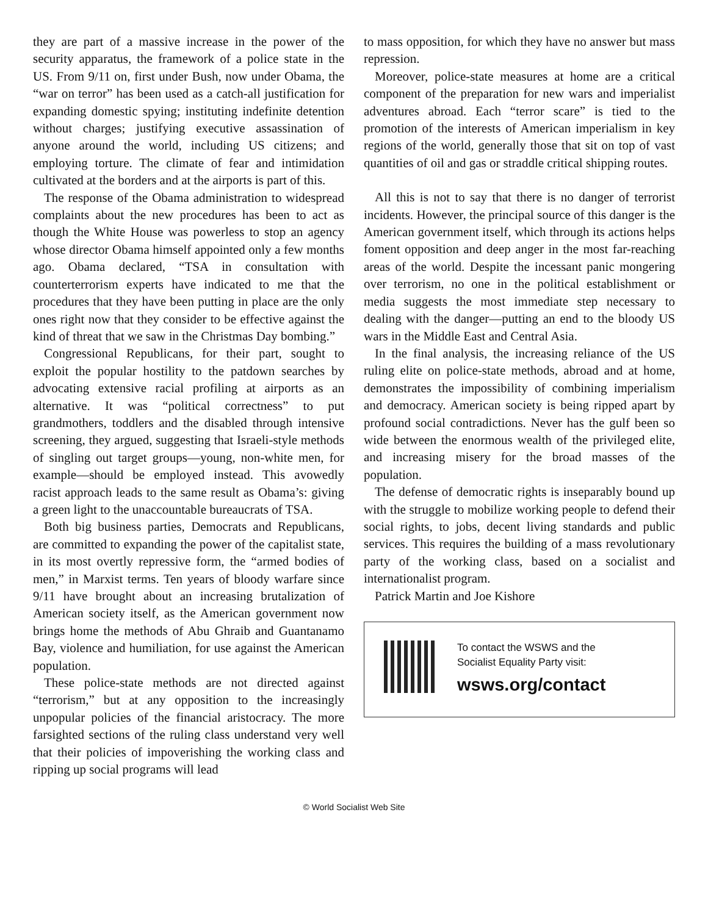they are part of a massive increase in the power of the security apparatus, the framework of a police state in the US. From 9/11 on, first under Bush, now under Obama, the “war on terror” has been used as a catch-all justification for expanding domestic spying; instituting indefinite detention without charges; justifying executive assassination of anyone around the world, including US citizens; and employing torture. The climate of fear and intimidation cultivated at the borders and at the airports is part of this.
The response of the Obama administration to widespread complaints about the new procedures has been to act as though the White House was powerless to stop an agency whose director Obama himself appointed only a few months ago. Obama declared, “TSA in consultation with counterterrorism experts have indicated to me that the procedures that they have been putting in place are the only ones right now that they consider to be effective against the kind of threat that we saw in the Christmas Day bombing.”
Congressional Republicans, for their part, sought to exploit the popular hostility to the patdown searches by advocating extensive racial profiling at airports as an alternative. It was “political correctness” to put grandmothers, toddlers and the disabled through intensive screening, they argued, suggesting that Israeli-style methods of singling out target groups—young, non-white men, for example—should be employed instead. This avowedly racist approach leads to the same result as Obama’s: giving a green light to the unaccountable bureaucrats of TSA.
Both big business parties, Democrats and Republicans, are committed to expanding the power of the capitalist state, in its most overtly repressive form, the “armed bodies of men,” in Marxist terms. Ten years of bloody warfare since 9/11 have brought about an increasing brutalization of American society itself, as the American government now brings home the methods of Abu Ghraib and Guantanamo Bay, violence and humiliation, for use against the American population.
These police-state methods are not directed against “terrorism,” but at any opposition to the increasingly unpopular policies of the financial aristocracy. The more farsighted sections of the ruling class understand very well that their policies of impoverishing the working class and ripping up social programs will lead
to mass opposition, for which they have no answer but mass repression.
Moreover, police-state measures at home are a critical component of the preparation for new wars and imperialist adventures abroad. Each “terror scare” is tied to the promotion of the interests of American imperialism in key regions of the world, generally those that sit on top of vast quantities of oil and gas or straddle critical shipping routes.
All this is not to say that there is no danger of terrorist incidents. However, the principal source of this danger is the American government itself, which through its actions helps foment opposition and deep anger in the most far-reaching areas of the world. Despite the incessant panic mongering over terrorism, no one in the political establishment or media suggests the most immediate step necessary to dealing with the danger—putting an end to the bloody US wars in the Middle East and Central Asia.
In the final analysis, the increasing reliance of the US ruling elite on police-state methods, abroad and at home, demonstrates the impossibility of combining imperialism and democracy. American society is being ripped apart by profound social contradictions. Never has the gulf been so wide between the enormous wealth of the privileged elite, and increasing misery for the broad masses of the population.
The defense of democratic rights is inseparably bound up with the struggle to mobilize working people to defend their social rights, to jobs, decent living standards and public services. This requires the building of a mass revolutionary party of the working class, based on a socialist and internationalist program.
Patrick Martin and Joe Kishore
To contact the WSWS and the
Socialist Equality Party visit:
wsws.org/contact
© World Socialist Web Site